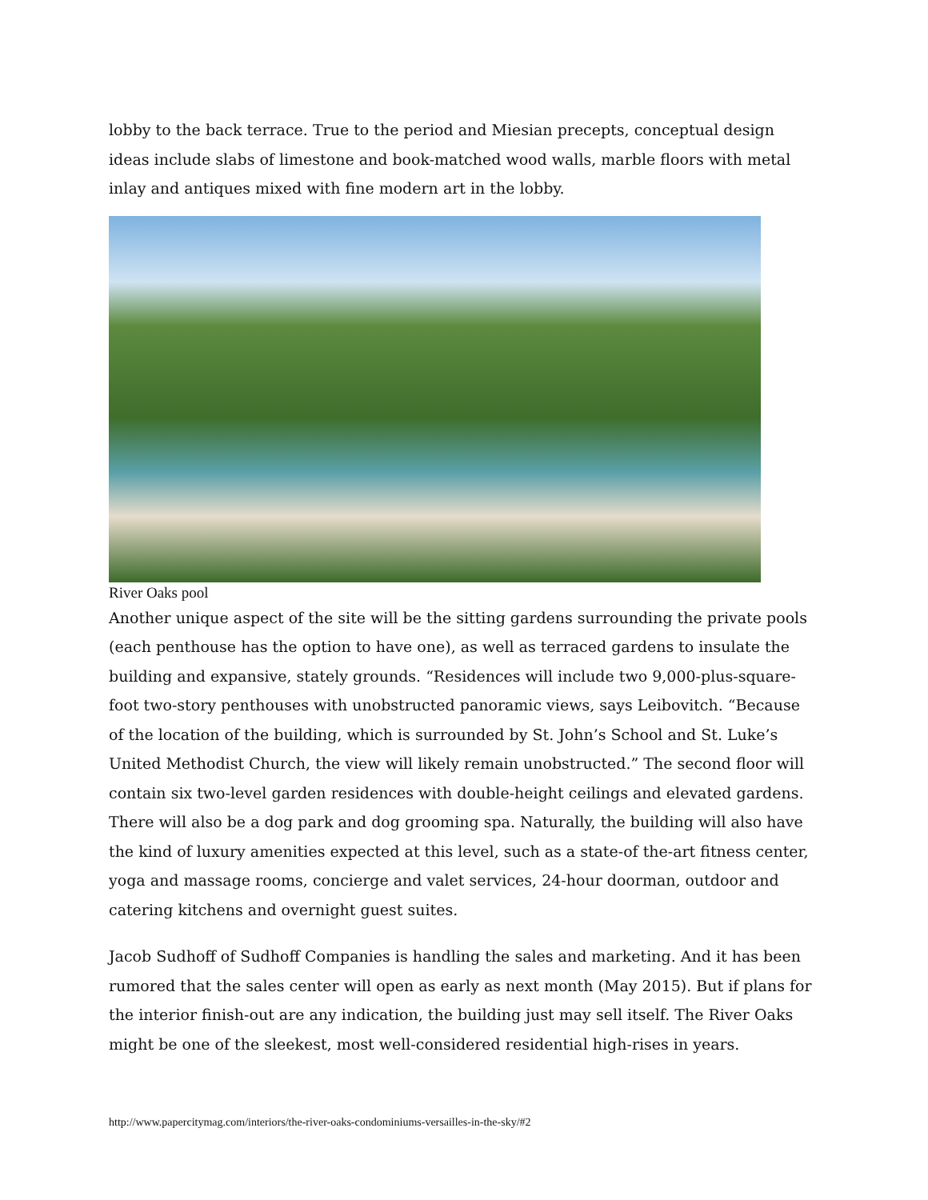lobby to the back terrace. True to the period and Miesian precepts, conceptual design ideas include slabs of limestone and book-matched wood walls, marble floors with metal inlay and antiques mixed with fine modern art in the lobby.
River Oaks pool
Another unique aspect of the site will be the sitting gardens surrounding the private pools (each penthouse has the option to have one), as well as terraced gardens to insulate the building and expansive, stately grounds. “Residences will include two 9,000-plus-square-foot two-story penthouses with unobstructed panoramic views, says Leibovitch. “Because of the location of the building, which is surrounded by St. John’s School and St. Luke’s United Methodist Church, the view will likely remain unobstructed.” The second floor will contain six two-level garden residences with double-height ceilings and elevated gardens. There will also be a dog park and dog grooming spa. Naturally, the building will also have the kind of luxury amenities expected at this level, such as a state-of the-art fitness center, yoga and massage rooms, concierge and valet services, 24-hour doorman, outdoor and catering kitchens and overnight guest suites.
Jacob Sudhoff of Sudhoff Companies is handling the sales and marketing. And it has been rumored that the sales center will open as early as next month (May 2015). But if plans for the interior finish-out are any indication, the building just may sell itself. The River Oaks might be one of the sleekest, most well-considered residential high-rises in years.
http://www.papercitymag.com/interiors/the-river-oaks-condominiums-versailles-in-the-sky/#2